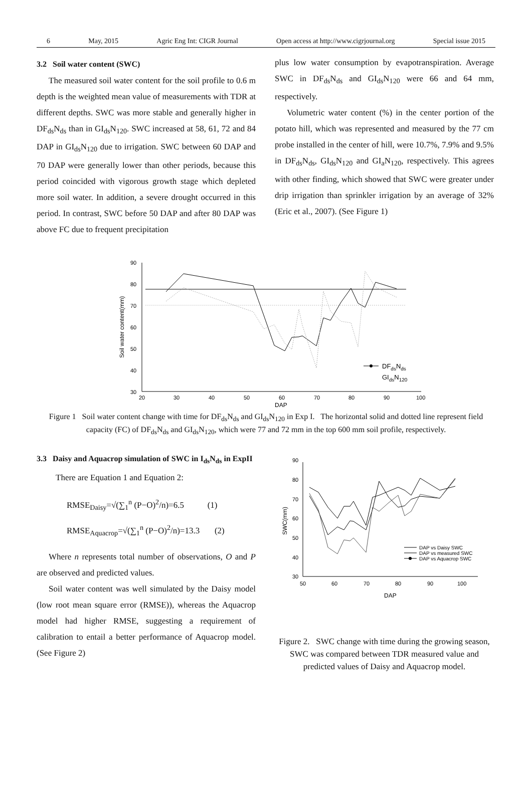6 May, 2015 Agric Eng Int: CIGR Journal Open access at http://www.cigrjournal.org Special issue 2015
3.2 Soil water content (SWC)
The measured soil water content for the soil profile to 0.6 m depth is the weighted mean value of measurements with TDR at different depths. SWC was more stable and generally higher in DF<sub>ds</sub>N<sub>ds</sub> than in GI<sub>ds</sub>N<sub>120</sub>. SWC increased at 58, 61, 72 and 84 DAP in GI<sub>ds</sub>N<sub>120</sub> due to irrigation. SWC between 60 DAP and 70 DAP were generally lower than other periods, because this period coincided with vigorous growth stage which depleted more soil water. In addition, a severe drought occurred in this period. In contrast, SWC before 50 DAP and after 80 DAP was above FC due to frequent precipitation
plus low water consumption by evapotranspiration. Average SWC in DF<sub>ds</sub>N<sub>ds</sub> and GI<sub>ds</sub>N<sub>120</sub> were 66 and 64 mm, respectively.
Volumetric water content (%) in the center portion of the potato hill, which was represented and measured by the 77 cm probe installed in the center of hill, were 10.7%, 7.9% and 9.5% in DF<sub>ds</sub>N<sub>ds</sub>, GI<sub>ds</sub>N<sub>120</sub> and GI<sub>a</sub>N<sub>120</sub>, respectively. This agrees with other finding, which showed that SWC were greater under drip irrigation than sprinkler irrigation by an average of 32% (Eric et al., 2007). (See Figure 1)
90
80
70
60
50
40
30
20
30
40
50
60
70
80
90
100
DAP
Soil water content(mm)
DFdsNds
GIdsN120
Figure 1 Soil water content change with time for DF<sub>ds</sub>N<sub>ds</sub> and GI<sub>ds</sub>N<sub>120</sub> in Exp I. The horizontal solid and dotted line represent field capacity (FC) of DF<sub>ds</sub>N<sub>ds</sub> and GI<sub>ds</sub>N<sub>120</sub>, which were 77 and 72 mm in the top 600 mm soil profile, respectively.
3.3 Daisy and Aquacrop simulation of SWC in I<sub>ds</sub>N<sub>ds</sub> in ExpII
There are Equation 1 and Equation 2:
RMSE<sub>Daisy</sub>=√(∑<sub>1</sub><sup>n</sup> (P−O)<sup>2</sup>/n)=6.5 (1)
RMSE<sub>Aquacrop</sub>=√(∑<sub>1</sub><sup>n</sup> (P−O)<sup>2</sup>/n)=13.3 (2)
Where n represents total number of observations, O and P are observed and predicted values.
Soil water content was well simulated by the Daisy model (low root mean square error (RMSE)), whereas the Aquacrop model had higher RMSE, suggesting a requirement of calibration to entail a better performance of Aquacrop model. (See Figure 2)
90
80
70
60
50
40
30
50
60
70
80
90
100
DAP
SWC(mm)
DAP vs Daisy SWC
DAP vs measured SWC
DAP vs Aquacrop SWC
Figure 2. SWC change with time during the growing season, SWC was compared between TDR measured value and predicted values of Daisy and Aquacrop model.